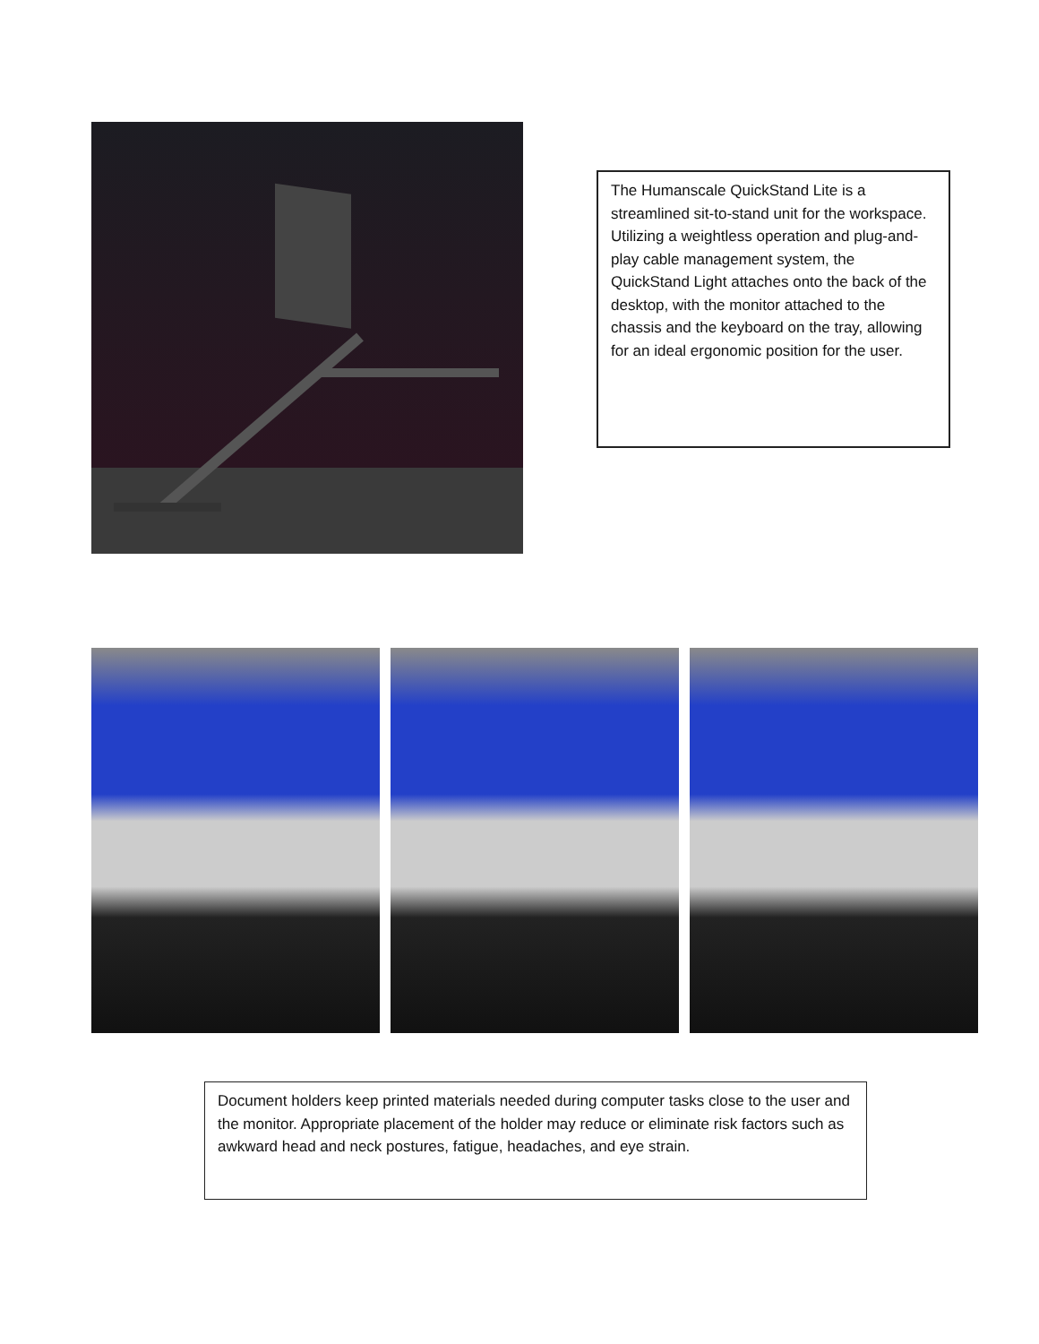The Humanscale QuickStand Lite is a streamlined sit-to-stand unit for the workspace. Utilizing a weightless operation and plug-and-play cable management system, the QuickStand Light attaches onto the back of the desktop, with the monitor attached to the chassis and the keyboard on the tray, allowing for an ideal ergonomic position for the user.
Document holders keep printed materials needed during computer tasks close to the user and the monitor. Appropriate placement of the holder may reduce or eliminate risk factors such as awkward head and neck postures, fatigue, headaches, and eye strain.